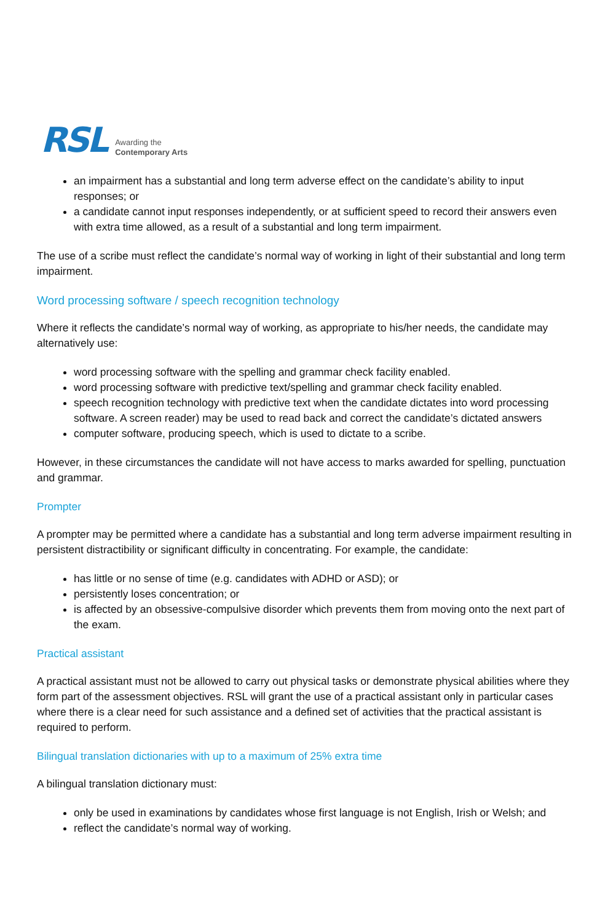RSL Awarding the
Contemporary Arts
an impairment has a substantial and long term adverse effect on the candidate’s ability to input responses; or
a candidate cannot input responses independently, or at sufficient speed to record their answers even with extra time allowed, as a result of a substantial and long term impairment.
The use of a scribe must reflect the candidate’s normal way of working in light of their substantial and long term impairment.
Word processing software / speech recognition technology
Where it reflects the candidate’s normal way of working, as appropriate to his/her needs, the candidate may alternatively use:
word processing software with the spelling and grammar check facility enabled.
word processing software with predictive text/spelling and grammar check facility enabled.
speech recognition technology with predictive text when the candidate dictates into word processing software. A screen reader) may be used to read back and correct the candidate’s dictated answers
computer software, producing speech, which is used to dictate to a scribe.
However, in these circumstances the candidate will not have access to marks awarded for spelling, punctuation and grammar.
Prompter
A prompter may be permitted where a candidate has a substantial and long term adverse impairment resulting in persistent distractibility or significant difficulty in concentrating. For example, the candidate:
has little or no sense of time (e.g. candidates with ADHD or ASD); or
persistently loses concentration; or
is affected by an obsessive-compulsive disorder which prevents them from moving onto the next part of the exam.
Practical assistant
A practical assistant must not be allowed to carry out physical tasks or demonstrate physical abilities where they form part of the assessment objectives. RSL will grant the use of a practical assistant only in particular cases where there is a clear need for such assistance and a defined set of activities that the practical assistant is required to perform.
Bilingual translation dictionaries with up to a maximum of 25% extra time
A bilingual translation dictionary must:
only be used in examinations by candidates whose first language is not English, Irish or Welsh; and
reflect the candidate’s normal way of working.